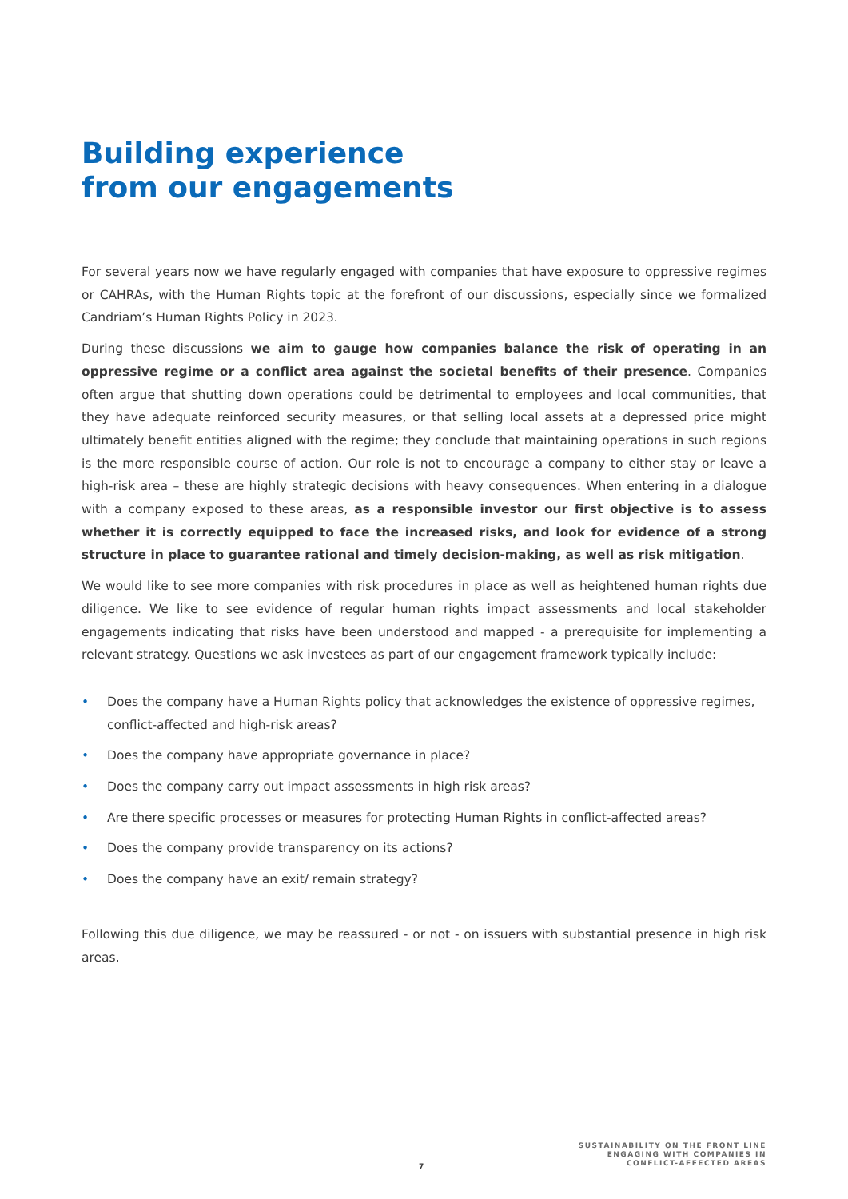Building experience
from our engagements
For several years now we have regularly engaged with companies that have exposure to oppressive regimes or CAHRAs, with the Human Rights topic at the forefront of our discussions, especially since we formalized Candriam’s Human Rights Policy in 2023.
During these discussions we aim to gauge how companies balance the risk of operating in an oppressive regime or a conflict area against the societal benefits of their presence. Companies often argue that shutting down operations could be detrimental to employees and local communities, that they have adequate reinforced security measures, or that selling local assets at a depressed price might ultimately benefit entities aligned with the regime; they conclude that maintaining operations in such regions is the more responsible course of action. Our role is not to encourage a company to either stay or leave a high-risk area – these are highly strategic decisions with heavy consequences. When entering in a dialogue with a company exposed to these areas, as a responsible investor our first objective is to assess whether it is correctly equipped to face the increased risks, and look for evidence of a strong structure in place to guarantee rational and timely decision-making, as well as risk mitigation.
We would like to see more companies with risk procedures in place as well as heightened human rights due diligence. We like to see evidence of regular human rights impact assessments and local stakeholder engagements indicating that risks have been understood and mapped - a prerequisite for implementing a relevant strategy. Questions we ask investees as part of our engagement framework typically include:
• Does the company have a Human Rights policy that acknowledges the existence of oppressive regimes, conflict-affected and high-risk areas?
• Does the company have appropriate governance in place?
• Does the company carry out impact assessments in high risk areas?
• Are there specific processes or measures for protecting Human Rights in conflict-affected areas?
• Does the company provide transparency on its actions?
• Does the company have an exit/ remain strategy?
Following this due diligence, we may be reassured - or not - on issuers with substantial presence in high risk areas.
7
SUSTAINABILITY ON THE FRONT LINE
ENGAGING WITH COMPANIES IN
CONFLICT-AFFECTED AREAS